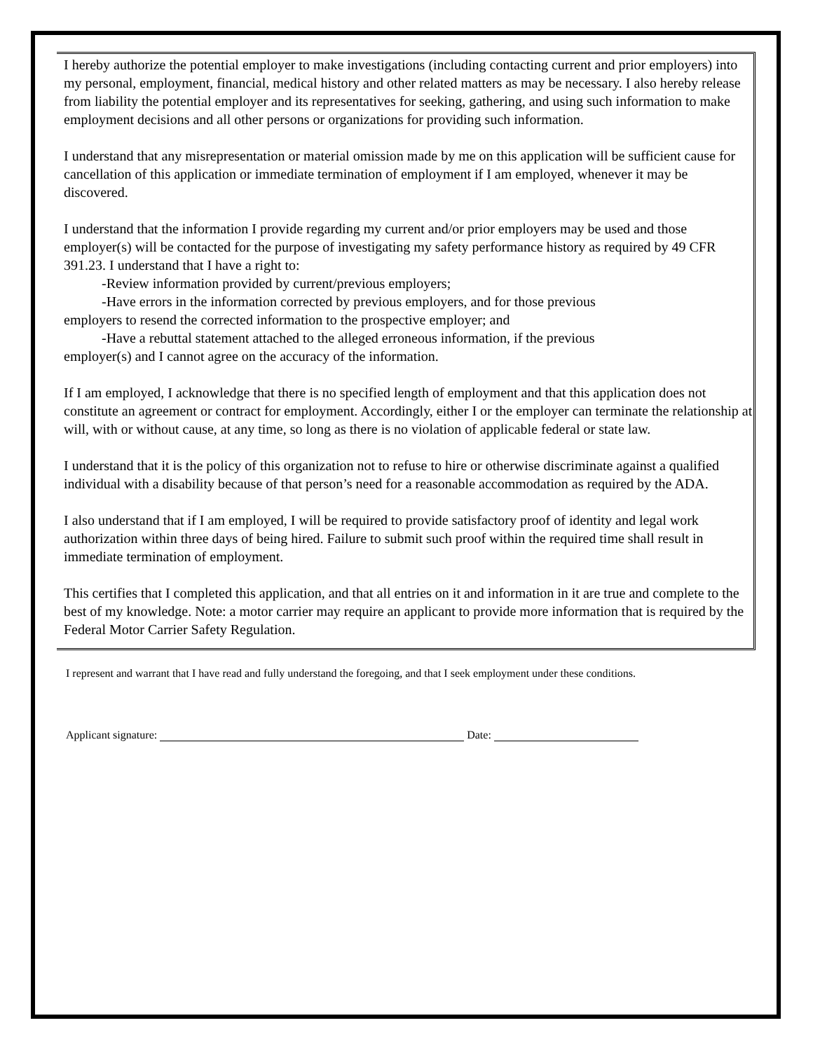I hereby authorize the potential employer to make investigations (including contacting current and prior employers) into my personal, employment, financial, medical history and other related matters as may be necessary. I also hereby release from liability the potential employer and its representatives for seeking, gathering, and using such information to make employment decisions and all other persons or organizations for providing such information.
I understand that any misrepresentation or material omission made by me on this application will be sufficient cause for cancellation of this application or immediate termination of employment if I am employed, whenever it may be discovered.
I understand that the information I provide regarding my current and/or prior employers may be used and those employer(s) will be contacted for the purpose of investigating my safety performance history as required by 49 CFR 391.23. I understand that I have a right to:
-Review information provided by current/previous employers;
-Have errors in the information corrected by previous employers, and for those previous
employers to resend the corrected information to the prospective employer; and
-Have a rebuttal statement attached to the alleged erroneous information, if the previous
employer(s) and I cannot agree on the accuracy of the information.
If I am employed, I acknowledge that there is no specified length of employment and that this application does not constitute an agreement or contract for employment. Accordingly, either I or the employer can terminate the relationship at will, with or without cause, at any time, so long as there is no violation of applicable federal or state law.
I understand that it is the policy of this organization not to refuse to hire or otherwise discriminate against a qualified individual with a disability because of that person’s need for a reasonable accommodation as required by the ADA.
I also understand that if I am employed, I will be required to provide satisfactory proof of identity and legal work authorization within three days of being hired. Failure to submit such proof within the required time shall result in immediate termination of employment.
This certifies that I completed this application, and that all entries on it and information in it are true and complete to the best of my knowledge. Note: a motor carrier may require an applicant to provide more information that is required by the Federal Motor Carrier Safety Regulation.
I represent and warrant that I have read and fully understand the foregoing, and that I seek employment under these conditions.
Applicant signature: Date: